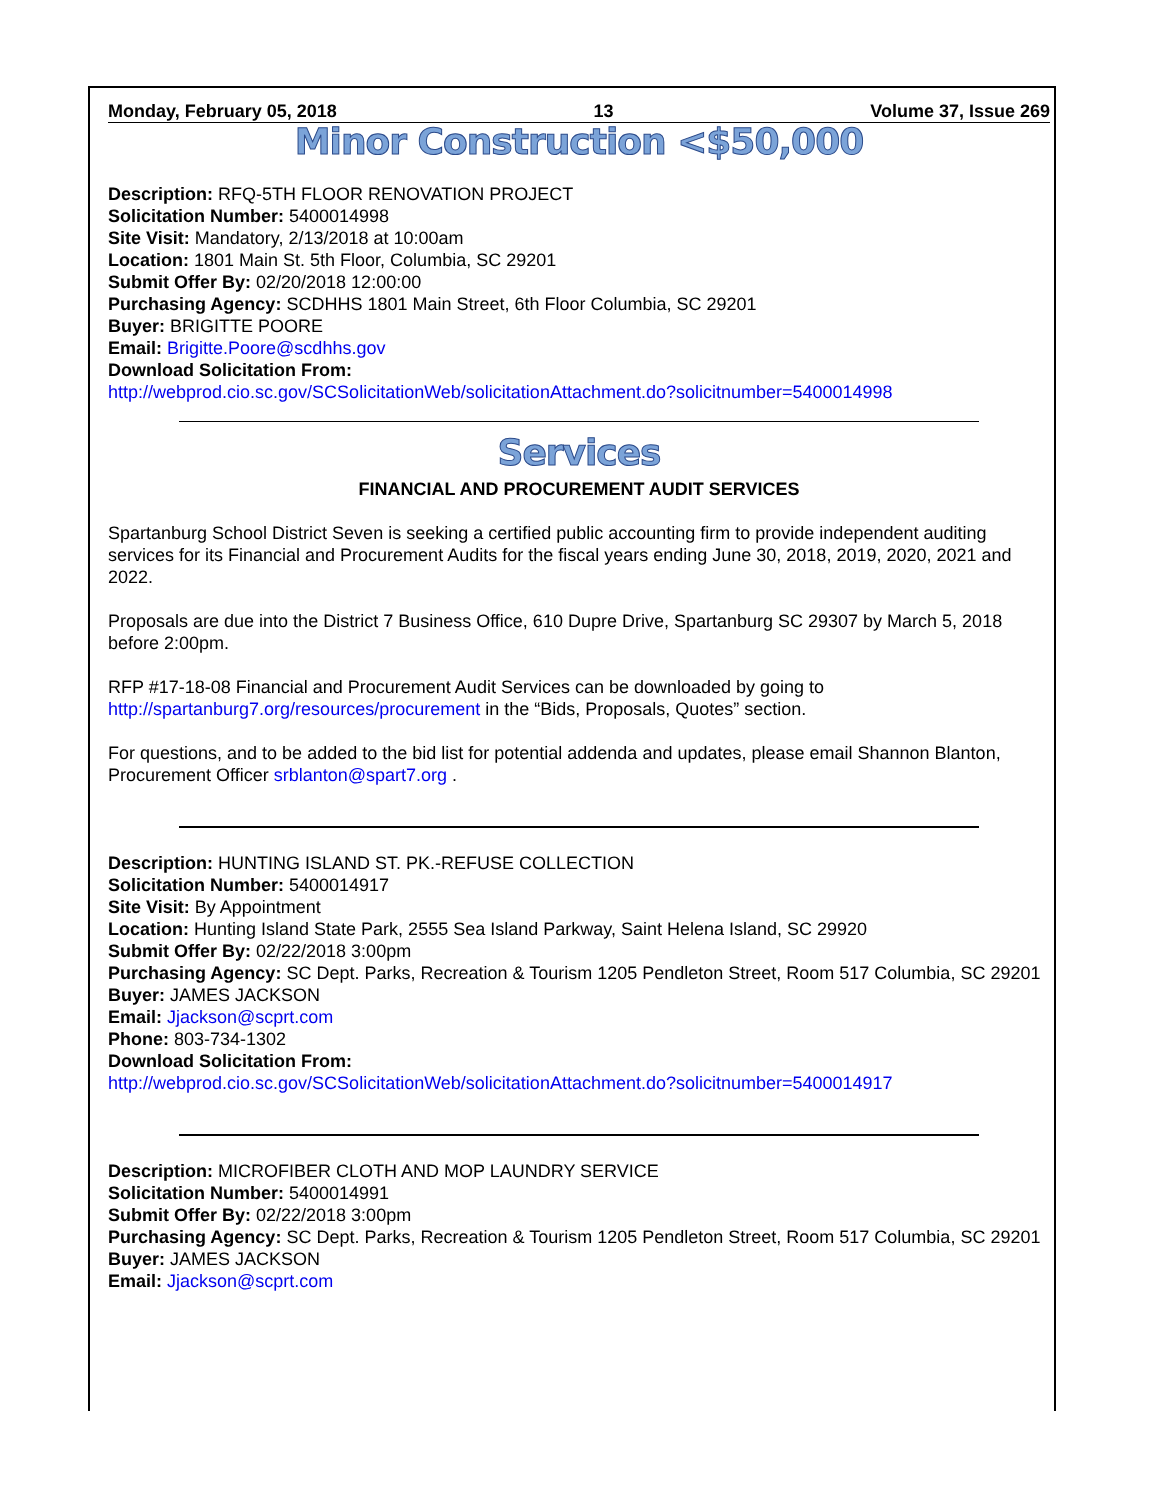Monday, February 05, 2018 13 Volume 37, Issue 269
Minor Construction <$50,000
Description: RFQ-5TH FLOOR RENOVATION PROJECT
Solicitation Number: 5400014998
Site Visit: Mandatory, 2/13/2018 at 10:00am
Location: 1801 Main St. 5th Floor, Columbia, SC 29201
Submit Offer By: 02/20/2018 12:00:00
Purchasing Agency: SCDHHS 1801 Main Street, 6th Floor Columbia, SC 29201
Buyer: BRIGITTE POORE
Email: Brigitte.Poore@scdhhs.gov
Download Solicitation From:
http://webprod.cio.sc.gov/SCSolicitationWeb/solicitationAttachment.do?solicitnumber=5400014998
Services
FINANCIAL AND PROCUREMENT AUDIT SERVICES
Spartanburg School District Seven is seeking a certified public accounting firm to provide independent auditing services for its Financial and Procurement Audits for the fiscal years ending June 30, 2018, 2019, 2020, 2021 and 2022.
Proposals are due into the District 7 Business Office, 610 Dupre Drive, Spartanburg SC 29307 by March 5, 2018 before 2:00pm.
RFP #17-18-08 Financial and Procurement Audit Services can be downloaded by going to http://spartanburg7.org/resources/procurement in the “Bids, Proposals, Quotes” section.
For questions, and to be added to the bid list for potential addenda and updates, please email Shannon Blanton, Procurement Officer srblanton@spart7.org .
Description: HUNTING ISLAND ST. PK.-REFUSE COLLECTION
Solicitation Number: 5400014917
Site Visit: By Appointment
Location: Hunting Island State Park, 2555 Sea Island Parkway, Saint Helena Island, SC 29920
Submit Offer By: 02/22/2018 3:00pm
Purchasing Agency: SC Dept. Parks, Recreation & Tourism 1205 Pendleton Street, Room 517 Columbia, SC 29201
Buyer: JAMES JACKSON
Email: Jjackson@scprt.com
Phone: 803-734-1302
Download Solicitation From:
http://webprod.cio.sc.gov/SCSolicitationWeb/solicitationAttachment.do?solicitnumber=5400014917
Description: MICROFIBER CLOTH AND MOP LAUNDRY SERVICE
Solicitation Number: 5400014991
Submit Offer By: 02/22/2018 3:00pm
Purchasing Agency: SC Dept. Parks, Recreation & Tourism 1205 Pendleton Street, Room 517 Columbia, SC 29201
Buyer: JAMES JACKSON
Email: Jjackson@scprt.com